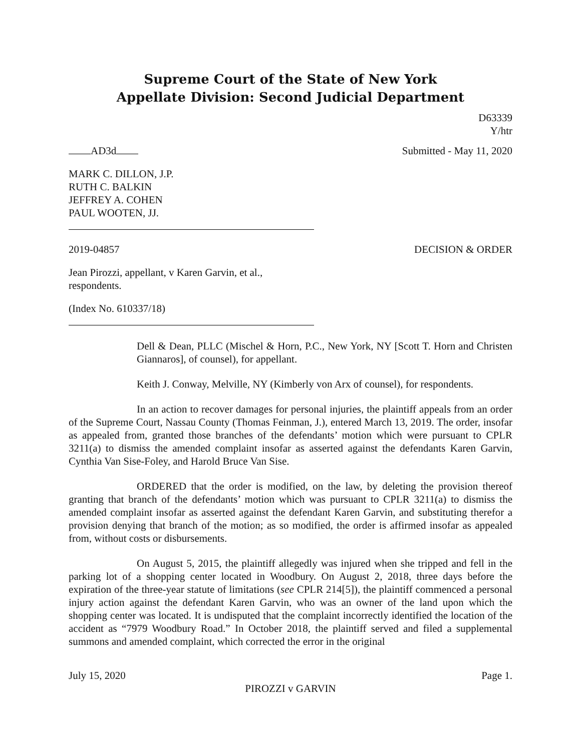Supreme Court of the State of New York
Appellate Division: Second Judicial Department
D63339
Y/htr
AD3d Submitted - May 11, 2020
MARK C. DILLON, J.P.
RUTH C. BALKIN
JEFFREY A. COHEN
PAUL WOOTEN, JJ.
2019-04857 DECISION & ORDER
Jean Pirozzi, appellant, v Karen Garvin, et al.,
respondents.
(Index No. 610337/18)
Dell & Dean, PLLC (Mischel & Horn, P.C., New York, NY [Scott T. Horn and Christen Giannaros], of counsel), for appellant.
Keith J. Conway, Melville, NY (Kimberly von Arx of counsel), for respondents.
In an action to recover damages for personal injuries, the plaintiff appeals from an order of the Supreme Court, Nassau County (Thomas Feinman, J.), entered March 13, 2019. The order, insofar as appealed from, granted those branches of the defendants’ motion which were pursuant to CPLR 3211(a) to dismiss the amended complaint insofar as asserted against the defendants Karen Garvin, Cynthia Van Sise-Foley, and Harold Bruce Van Sise.
ORDERED that the order is modified, on the law, by deleting the provision thereof granting that branch of the defendants’ motion which was pursuant to CPLR 3211(a) to dismiss the amended complaint insofar as asserted against the defendant Karen Garvin, and substituting therefor a provision denying that branch of the motion; as so modified, the order is affirmed insofar as appealed from, without costs or disbursements.
On August 5, 2015, the plaintiff allegedly was injured when she tripped and fell in the parking lot of a shopping center located in Woodbury. On August 2, 2018, three days before the expiration of the three-year statute of limitations (see CPLR 214[5]), the plaintiff commenced a personal injury action against the defendant Karen Garvin, who was an owner of the land upon which the shopping center was located. It is undisputed that the complaint incorrectly identified the location of the accident as “7979 Woodbury Road.” In October 2018, the plaintiff served and filed a supplemental summons and amended complaint, which corrected the error in the original
July 15, 2020 Page 1.
PIROZZI v GARVIN